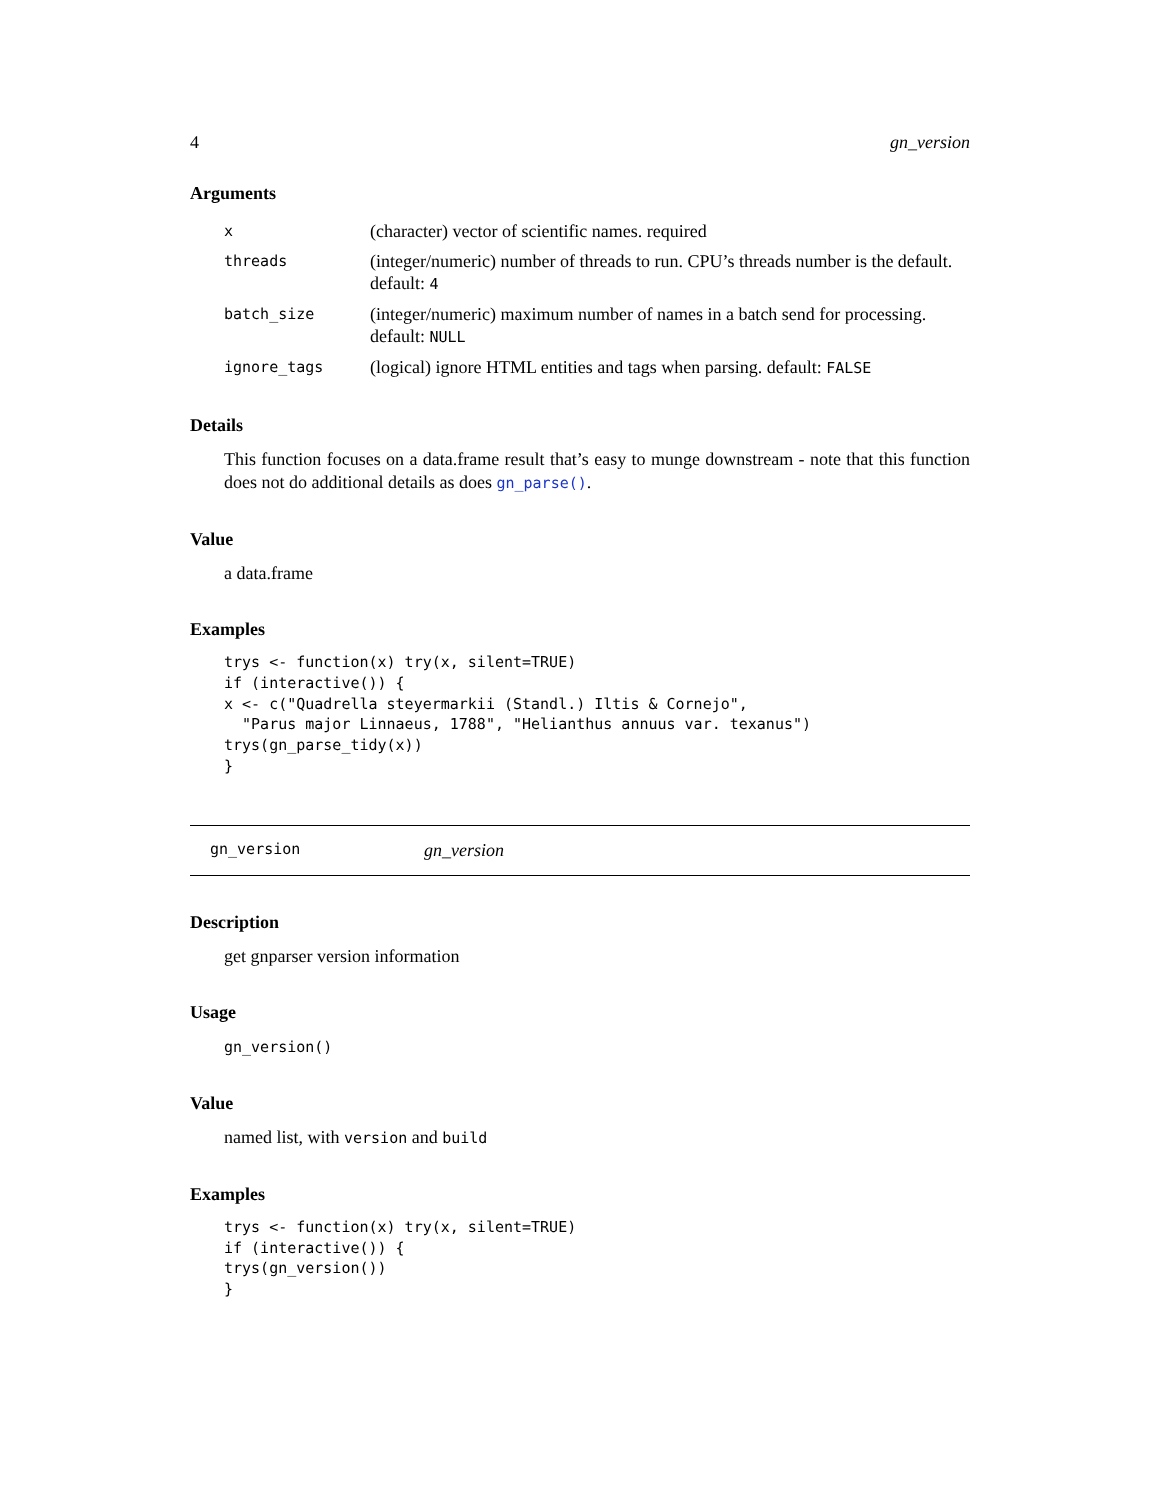4 gn_version
Arguments
| x | (character) vector of scientific names. required |
| threads | (integer/numeric) number of threads to run. CPU’s threads number is the default. default: 4 |
| batch_size | (integer/numeric) maximum number of names in a batch send for processing. default: NULL |
| ignore_tags | (logical) ignore HTML entities and tags when parsing. default: FALSE |
Details
This function focuses on a data.frame result that’s easy to munge downstream - note that this function does not do additional details as does gn_parse().
Value
a data.frame
Examples
trys <- function(x) try(x, silent=TRUE)
if (interactive()) {
x <- c("Quadrella steyermarkii (Standl.) Iltis & Cornejo",
  "Parus major Linnaeus, 1788", "Helianthus annuus var. texanus")
trys(gn_parse_tidy(x))
}
gn_version gn_version
Description
get gnparser version information
Usage
gn_version()
Value
named list, with version and build
Examples
trys <- function(x) try(x, silent=TRUE)
if (interactive()) {
trys(gn_version())
}